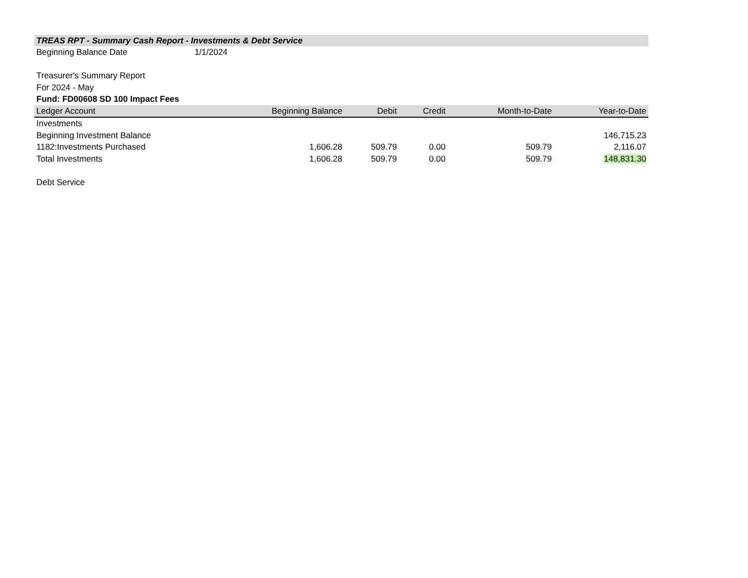TREAS RPT - Summary Cash Report - Investments & Debt Service
Beginning Balance Date 1/1/2024
Treasurer's Summary Report
For 2024 - May
Fund: FD00608 SD 100 Impact Fees
| Ledger Account | Beginning Balance | Debit | Credit | Month-to-Date | Year-to-Date |
| --- | --- | --- | --- | --- | --- |
| Investments | | | | | |
| Beginning Investment Balance | | | | | 146,715.23 |
| 1182:Investments Purchased | 1,606.28 | 509.79 | 0.00 | 509.79 | 2,116.07 |
| Total Investments | 1,606.28 | 509.79 | 0.00 | 509.79 | 148,831.30 |
| Debt Service | | | | | |